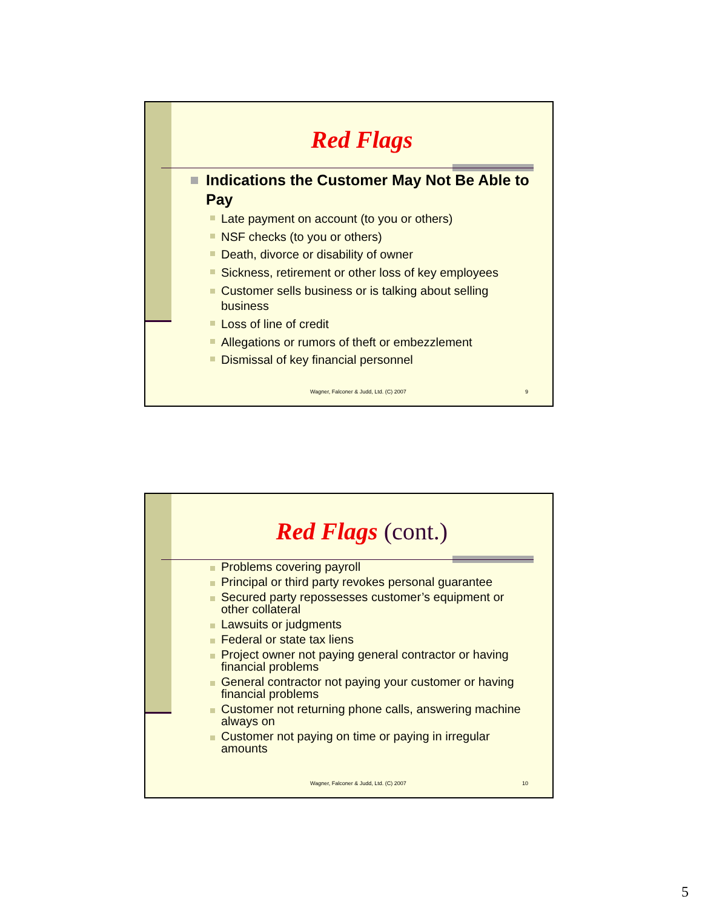Red Flags
Indications the Customer May Not Be Able to Pay
Late payment on account (to you or others)
NSF checks (to you or others)
Death, divorce or disability of owner
Sickness, retirement or other loss of key employees
Customer sells business or is talking about selling business
Loss of line of credit
Allegations or rumors of theft or embezzlement
Dismissal of key financial personnel
Wagner, Falconer & Judd, Ltd. (C) 2007 9
Red Flags (cont.)
Problems covering payroll
Principal or third party revokes personal guarantee
Secured party repossesses customer’s equipment or other collateral
Lawsuits or judgments
Federal or state tax liens
Project owner not paying general contractor or having financial problems
General contractor not paying your customer or having financial problems
Customer not returning phone calls, answering machine always on
Customer not paying on time or paying in irregular amounts
Wagner, Falconer & Judd, Ltd. (C) 2007 10
5